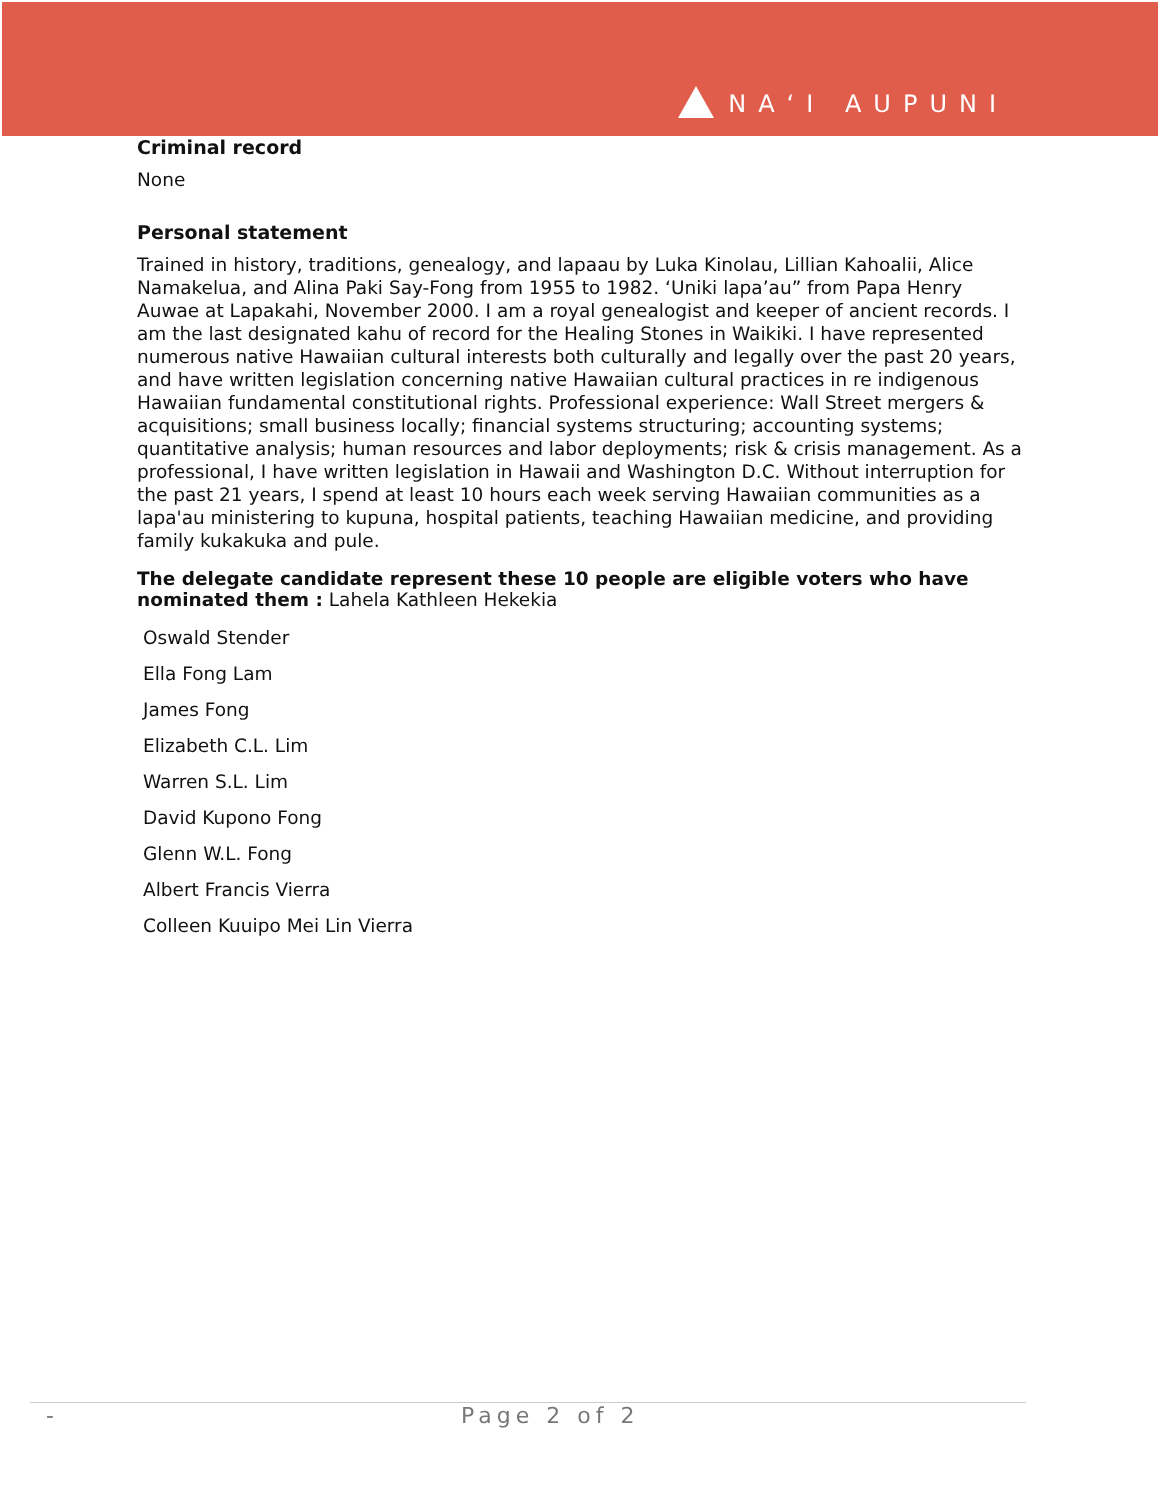NAʻI AUPUNI
Criminal record
None
Personal statement
Trained in history, traditions, genealogy, and lapaau by Luka Kinolau, Lillian Kahoalii, Alice Namakelua, and Alina Paki Say-Fong from 1955 to 1982. ‘Uniki lapa’au” from Papa Henry Auwae at Lapakahi, November 2000. I am a royal genealogist and keeper of ancient records. I am the last designated kahu of record for the Healing Stones in Waikiki. I have represented numerous native Hawaiian cultural interests both culturally and legally over the past 20 years, and have written legislation concerning native Hawaiian cultural practices in re indigenous Hawaiian fundamental constitutional rights. Professional experience: Wall Street mergers & acquisitions; small business locally; financial systems structuring; accounting systems; quantitative analysis; human resources and labor deployments; risk & crisis management. As a professional, I have written legislation in Hawaii and Washington D.C. Without interruption for the past 21 years, I spend at least 10 hours each week serving Hawaiian communities as a lapa'au ministering to kupuna, hospital patients, teaching Hawaiian medicine, and providing family kukakuka and pule.
The delegate candidate represent these 10 people are eligible voters who have nominated them : Lahela Kathleen Hekekia
Oswald Stender
Ella Fong Lam
James Fong
Elizabeth C.L. Lim
Warren S.L. Lim
David Kupono Fong
Glenn W.L. Fong
Albert Francis Vierra
Colleen Kuuipo Mei Lin Vierra
- Page 2 of 2